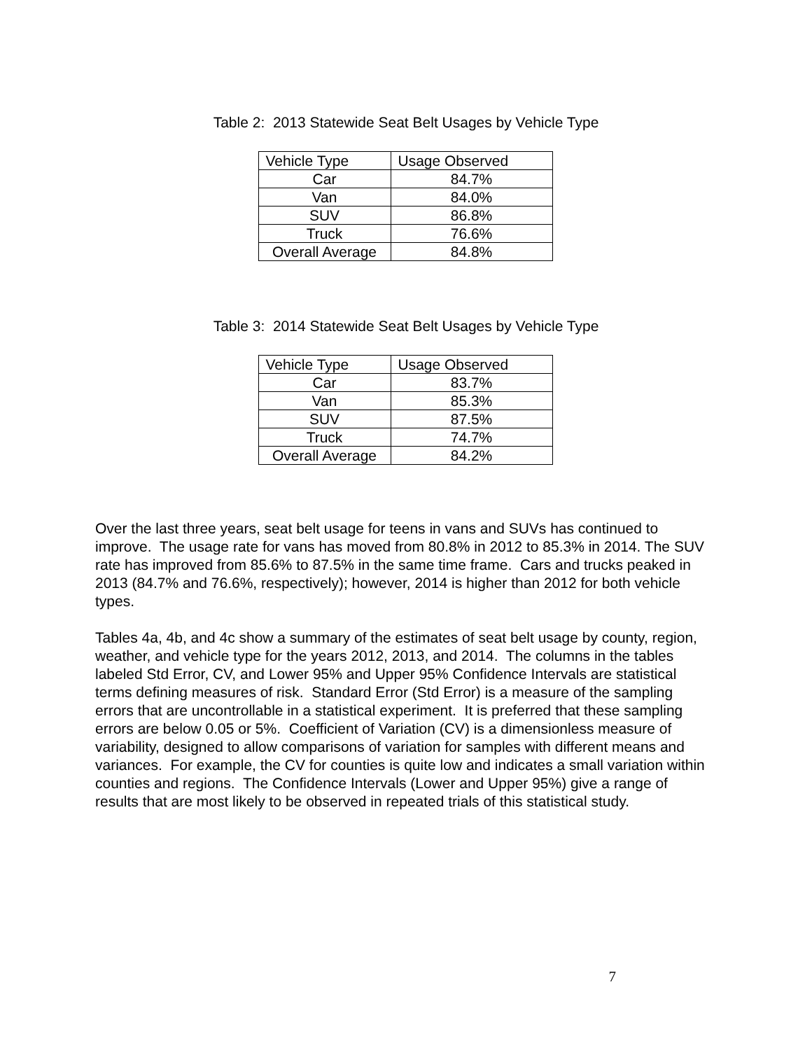Table 2: 2013 Statewide Seat Belt Usages by Vehicle Type
| Vehicle Type | Usage Observed |
| --- | --- |
| Car | 84.7% |
| Van | 84.0% |
| SUV | 86.8% |
| Truck | 76.6% |
| Overall Average | 84.8% |
Table 3: 2014 Statewide Seat Belt Usages by Vehicle Type
| Vehicle Type | Usage Observed |
| --- | --- |
| Car | 83.7% |
| Van | 85.3% |
| SUV | 87.5% |
| Truck | 74.7% |
| Overall Average | 84.2% |
Over the last three years, seat belt usage for teens in vans and SUVs has continued to improve. The usage rate for vans has moved from 80.8% in 2012 to 85.3% in 2014. The SUV rate has improved from 85.6% to 87.5% in the same time frame. Cars and trucks peaked in 2013 (84.7% and 76.6%, respectively); however, 2014 is higher than 2012 for both vehicle types.
Tables 4a, 4b, and 4c show a summary of the estimates of seat belt usage by county, region, weather, and vehicle type for the years 2012, 2013, and 2014. The columns in the tables labeled Std Error, CV, and Lower 95% and Upper 95% Confidence Intervals are statistical terms defining measures of risk. Standard Error (Std Error) is a measure of the sampling errors that are uncontrollable in a statistical experiment. It is preferred that these sampling errors are below 0.05 or 5%. Coefficient of Variation (CV) is a dimensionless measure of variability, designed to allow comparisons of variation for samples with different means and variances. For example, the CV for counties is quite low and indicates a small variation within counties and regions. The Confidence Intervals (Lower and Upper 95%) give a range of results that are most likely to be observed in repeated trials of this statistical study.
7